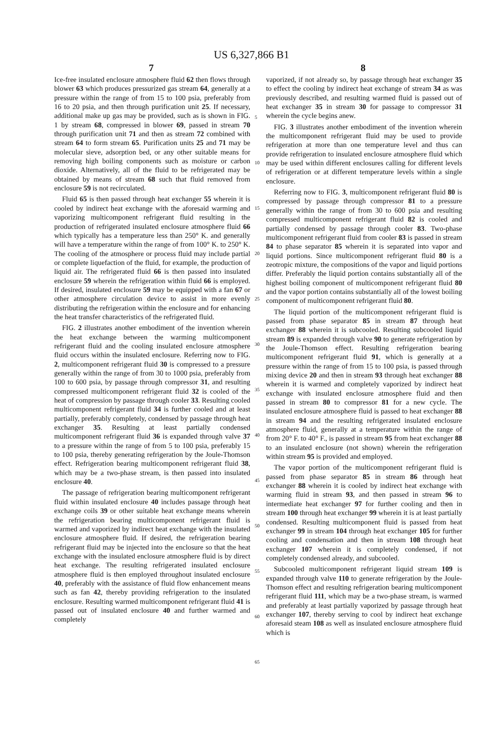US 6,327,866 B1
7 8
Ice-free insulated enclosure atmosphere fluid 62 then flows through blower 63 which produces pressurized gas stream 64, generally at a pressure within the range of from 15 to 100 psia, preferably from 16 to 20 psia, and then through purification unit 25. If necessary, additional make up gas may be provided, such as is shown in FIG. 1 by stream 68, compressed in blower 69, passed in stream 70 through purification unit 71 and then as stream 72 combined with stream 64 to form stream 65. Purification units 25 and 71 may be molecular sieve, adsorption bed, or any other suitable means for removing high boiling components such as moisture or carbon dioxide. Alternatively, all of the fluid to be refrigerated may be obtained by means of stream 68 such that fluid removed from enclosure 59 is not recirculated.
Fluid 65 is then passed through heat exchanger 55 wherein it is cooled by indirect heat exchange with the aforesaid warming and vaporizing multicomponent refrigerant fluid resulting in the production of refrigerated insulated enclosure atmosphere fluid 66 which typically has a temperature less than 250° K. and generally will have a temperature within the range of from 100° K. to 250° K. The cooling of the atmosphere or process fluid may include partial or complete liquefaction of the fluid, for example, the production of liquid air. The refrigerated fluid 66 is then passed into insulated enclosure 59 wherein the refrigeration within fluid 66 is employed. If desired, insulated enclosure 59 may be equipped with a fan 67 or other atmosphere circulation device to assist in more evenly distributing the refrigeration within the enclosure and for enhancing the heat transfer characteristics of the refrigerated fluid.
FIG. 2 illustrates another embodiment of the invention wherein the heat exchange between the warming multicomponent refrigerant fluid and the cooling insulated enclosure atmosphere fluid occurs within the insulated enclosure. Referring now to FIG. 2, multicomponent refrigerant fluid 30 is compressed to a pressure generally within the range of from 30 to 1000 psia, preferably from 100 to 600 psia, by passage through compressor 31, and resulting compressed multicomponent refrigerant fluid 32 is cooled of the heat of compression by passage through cooler 33. Resulting cooled multicomponent refrigerant fluid 34 is further cooled and at least partially, preferably completely, condensed by passage through heat exchanger 35. Resulting at least partially condensed multicomponent refrigerant fluid 36 is expanded through valve 37 to a pressure within the range of from 5 to 100 psia, preferably 15 to 100 psia, thereby generating refrigeration by the Joule-Thomson effect. Refrigeration bearing multicomponent refrigerant fluid 38, which may be a two-phase stream, is then passed into insulated enclosure 40.
The passage of refrigeration bearing multicomponent refrigerant fluid within insulated enclosure 40 includes passage through heat exchange coils 39 or other suitable heat exchange means wherein the refrigeration bearing multicomponent refrigerant fluid is warmed and vaporized by indirect heat exchange with the insulated enclosure atmosphere fluid. If desired, the refrigeration bearing refrigerant fluid may be injected into the enclosure so that the heat exchange with the insulated enclosure atmosphere fluid is by direct heat exchange. The resulting refrigerated insulated enclosure atmosphere fluid is then employed throughout insulated enclosure 40, preferably with the assistance of fluid flow enhancement means such as fan 42, thereby providing refrigeration to the insulated enclosure. Resulting warmed multicomponent refrigerant fluid 41 is passed out of insulated enclosure 40 and further warmed and completely
5
10
15
20
25
30
35
40
45
50
55
60
65
vaporized, if not already so, by passage through heat exchanger 35 to effect the cooling by indirect heat exchange of stream 34 as was previously described, and resulting warmed fluid is passed out of heat exchanger 35 in stream 30 for passage to compressor 31 wherein the cycle begins anew.
FIG. 3 illustrates another embodiment of the invention wherein the multicomponent refrigerant fluid may be used to provide refrigeration at more than one temperature level and thus can provide refrigeration to insulated enclosure atmosphere fluid which may be used within different enclosures calling for different levels of refrigeration or at different temperature levels within a single enclosure.
Referring now to FIG. 3, multicomponent refrigerant fluid 80 is compressed by passage through compressor 81 to a pressure generally within the range of from 30 to 600 psia and resulting compressed multicomponent refrigerant fluid 82 is cooled and partially condensed by passage through cooler 83. Two-phase multicomponent refrigerant fluid from cooler 83 is passed in stream 84 to phase separator 85 wherein it is separated into vapor and liquid portions. Since multicomponent refrigerant fluid 80 is a zeotropic mixture, the compositions of the vapor and liquid portions differ. Preferably the liquid portion contains substantially all of the highest boiling component of multicomponent refrigerant fluid 80 and the vapor portion contains substantially all of the lowest boiling component of multicomponent refrigerant fluid 80.
The liquid portion of the multicomponent refrigerant fluid is passed from phase separator 85 in stream 87 through heat exchanger 88 wherein it is subcooled. Resulting subcooled liquid stream 89 is expanded through valve 90 to generate refrigeration by the Joule-Thomson effect. Resulting refrigeration bearing multicomponent refrigerant fluid 91, which is generally at a pressure within the range of from 15 to 100 psia, is passed through mixing device 20 and then in stream 93 through heat exchanger 88 wherein it is warmed and completely vaporized by indirect heat exchange with insulated enclosure atmosphere fluid and then passed in stream 80 to compressor 81 for a new cycle. The insulated enclosure atmosphere fluid is passed to heat exchanger 88 in stream 94 and the resulting refrigerated insulated enclosure atmosphere fluid, generally at a temperature within the range of from 20° F. to 40° F., is passed in stream 95 from heat exchanger 88 to an insulated enclosure (not shown) wherein the refrigeration within stream 95 is provided and employed.
The vapor portion of the multicomponent refrigerant fluid is passed from phase separator 85 in stream 86 through heat exchanger 88 wherein it is cooled by indirect heat exchange with warming fluid in stream 93, and then passed in stream 96 to intermediate heat exchanger 97 for further cooling and then in stream 100 through heat exchanger 99 wherein it is at least partially condensed. Resulting multicomponent fluid is passed from heat exchanger 99 in stream 104 through heat exchanger 105 for further cooling and condensation and then in stream 108 through heat exchanger 107 wherein it is completely condensed, if not completely condensed already, and subcooled.
Subcooled multicomponent refrigerant liquid stream 109 is expanded through valve 110 to generate refrigeration by the Joule-Thomson effect and resulting refrigeration bearing multicomponent refrigerant fluid 111, which may be a two-phase stream, is warmed and preferably at least partially vaporized by passage through heat exchanger 107, thereby serving to cool by indirect heat exchange aforesaid steam 108 as well as insulated enclosure atmosphere fluid which is